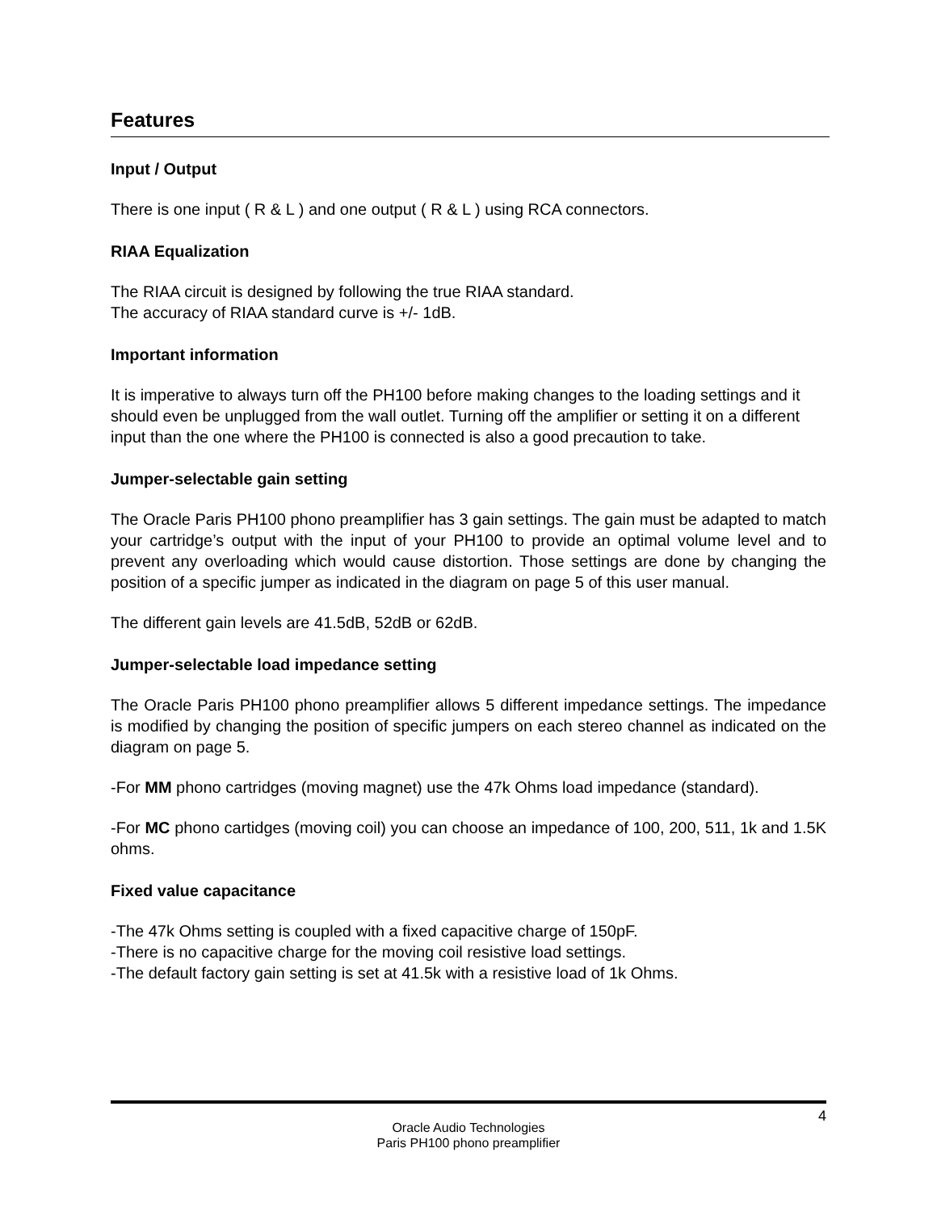Features
Input / Output
There is one input ( R & L ) and one output ( R & L ) using RCA connectors.
RIAA Equalization
The RIAA circuit is designed by following the true RIAA standard.
The accuracy of RIAA standard curve is +/- 1dB.
Important information
It is imperative to always turn off the PH100 before making changes to the loading settings and it should even be unplugged from the wall outlet. Turning off the amplifier or setting it on a different input than the one where the PH100 is connected is also a good precaution to take.
Jumper-selectable gain setting
The Oracle Paris PH100 phono preamplifier has 3 gain settings. The gain must be adapted to match your cartridge’s output with the input of your PH100 to provide an optimal volume level and to prevent any overloading which would cause distortion. Those settings are done by changing the position of a specific jumper as indicated in the diagram on page 5 of this user manual.
The different gain levels are 41.5dB, 52dB or 62dB.
Jumper-selectable load impedance setting
The Oracle Paris PH100 phono preamplifier allows 5 different impedance settings. The impedance is modified by changing the position of specific jumpers on each stereo channel as indicated on the diagram on page 5.
-For MM phono cartridges (moving magnet) use the 47k Ohms load impedance (standard).
-For MC phono cartidges (moving coil) you can choose an impedance of 100, 200, 511, 1k and 1.5K ohms.
Fixed value capacitance
-The 47k Ohms setting is coupled with a fixed capacitive charge of 150pF.
-There is no capacitive charge for the moving coil resistive load settings.
-The default factory gain setting is set at 41.5k with a resistive load of 1k Ohms.
4
Oracle Audio Technologies
Paris PH100 phono preamplifier